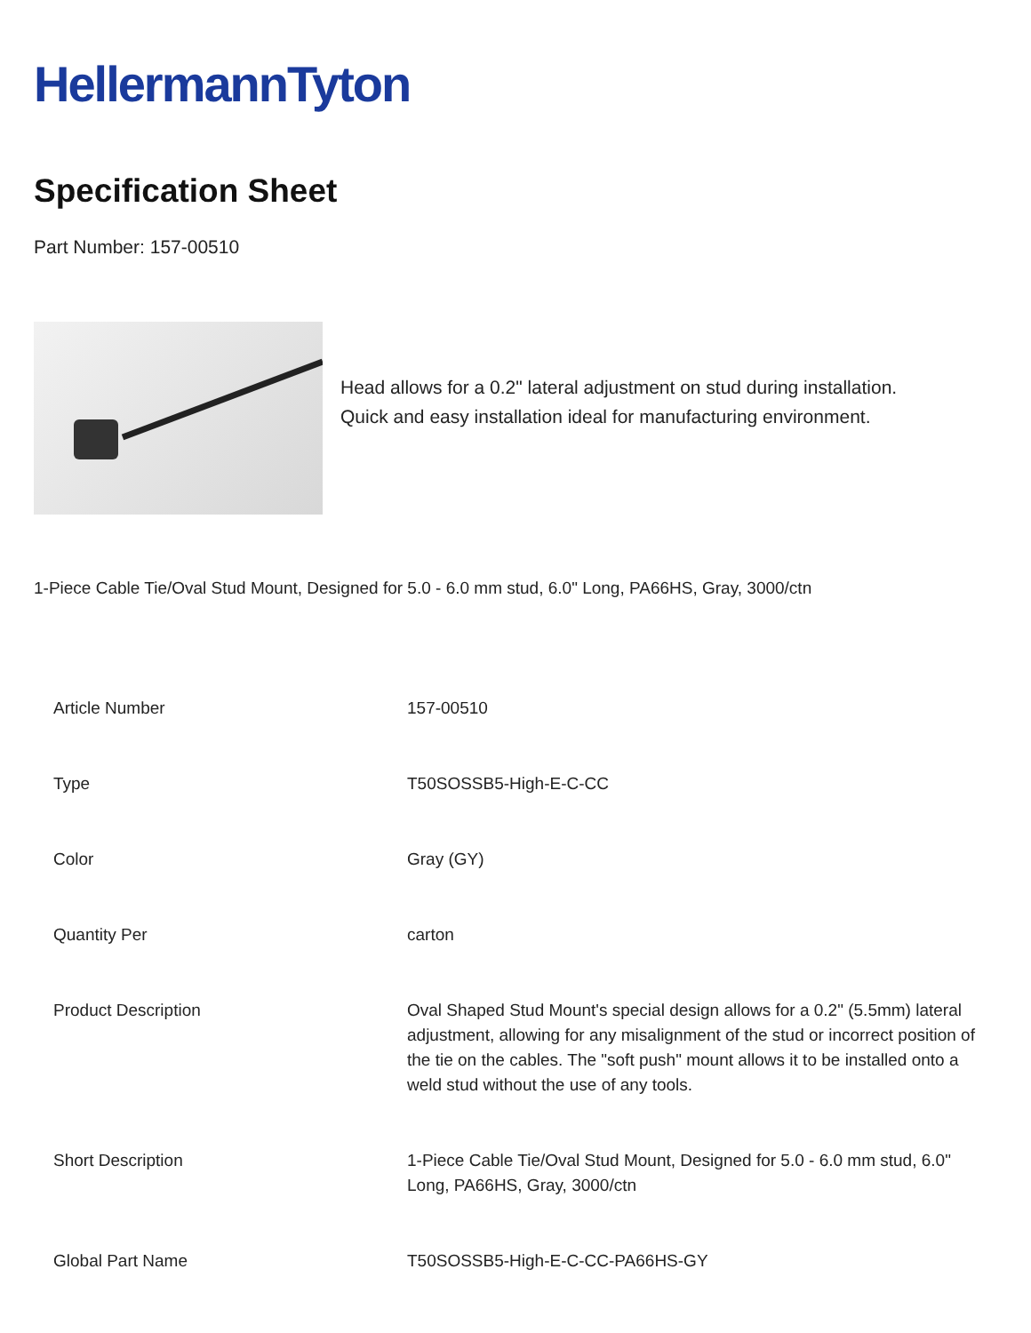HellermannTyton
Specification Sheet
Part Number: 157-00510
Head allows for a 0.2" lateral adjustment on stud during installation.
Quick and easy installation ideal for manufacturing environment.
1-Piece Cable Tie/Oval Stud Mount, Designed for 5.0 - 6.0 mm stud, 6.0" Long, PA66HS, Gray, 3000/ctn
| Article Number | 157-00510 |
| Type | T50SOSSB5-High-E-C-CC |
| Color | Gray (GY) |
| Quantity Per | carton |
| Product Description | Oval Shaped Stud Mount's special design allows for a 0.2" (5.5mm) lateral adjustment, allowing for any misalignment of the stud or incorrect position of the tie on the cables. The "soft push" mount allows it to be installed onto a weld stud without the use of any tools. |
| Short Description | 1-Piece Cable Tie/Oval Stud Mount, Designed for 5.0 - 6.0 mm stud, 6.0" Long, PA66HS, Gray, 3000/ctn |
| Global Part Name | T50SOSSB5-High-E-C-CC-PA66HS-GY |